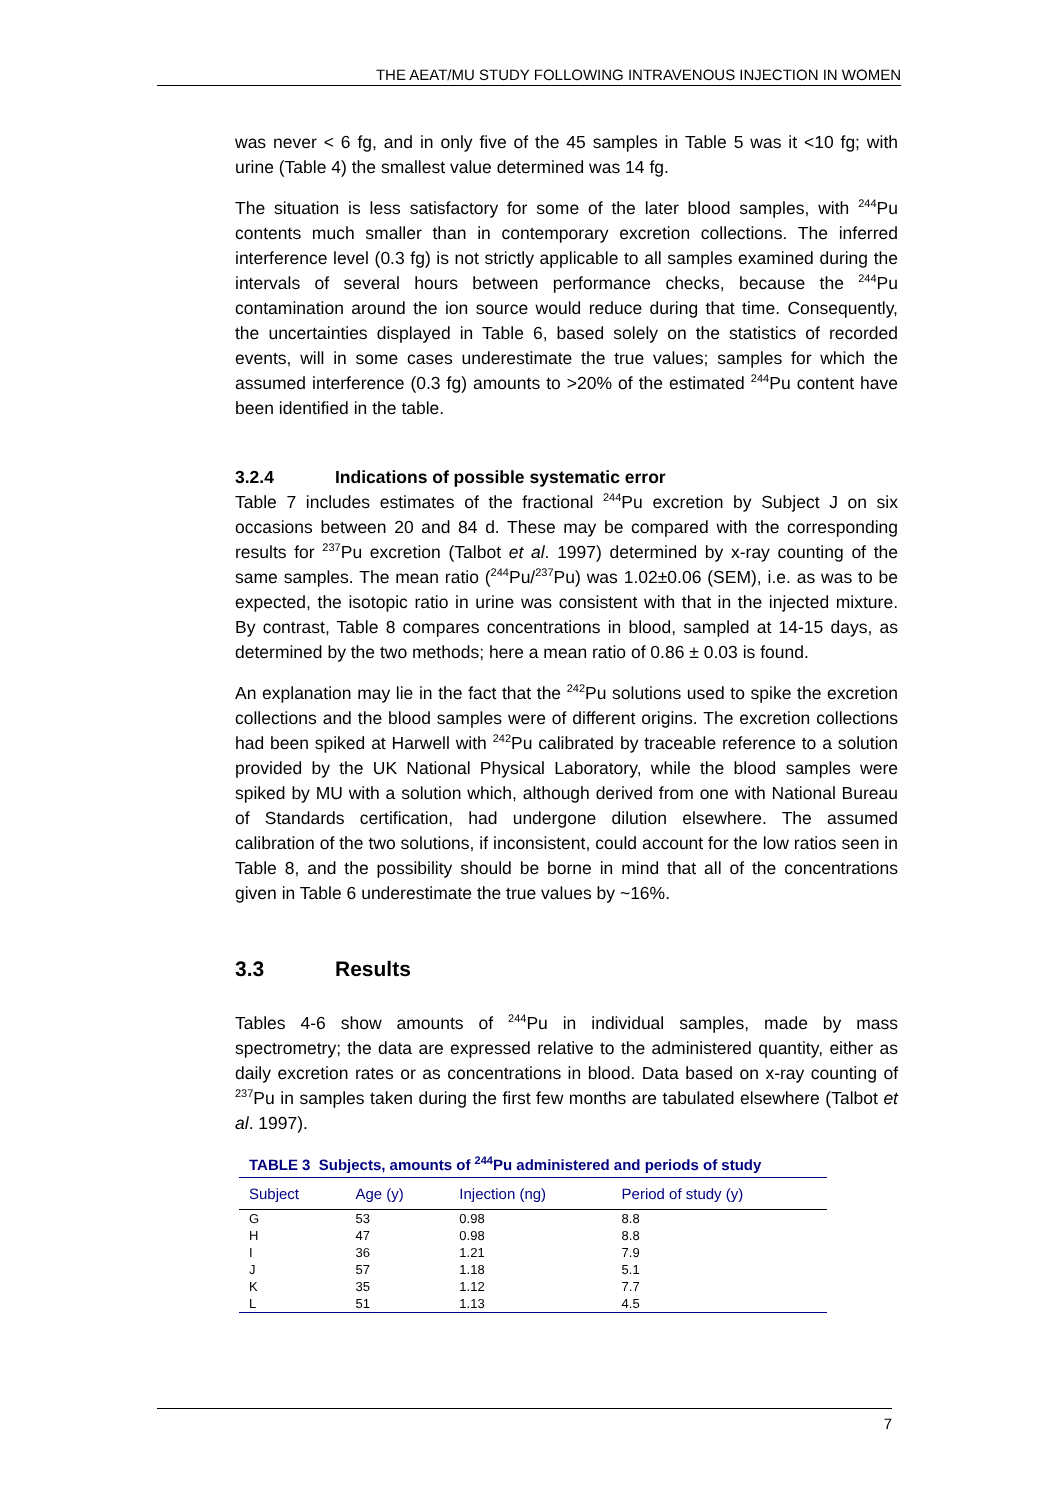THE AEAT/MU STUDY FOLLOWING INTRAVENOUS INJECTION IN WOMEN
was never < 6 fg, and in only five of the 45 samples in Table 5 was it <10 fg; with urine (Table 4) the smallest value determined was 14 fg.
The situation is less satisfactory for some of the later blood samples, with <sup>244</sup>Pu contents much smaller than in contemporary excretion collections. The inferred interference level (0.3 fg) is not strictly applicable to all samples examined during the intervals of several hours between performance checks, because the <sup>244</sup>Pu contamination around the ion source would reduce during that time. Consequently, the uncertainties displayed in Table 6, based solely on the statistics of recorded events, will in some cases underestimate the true values; samples for which the assumed interference (0.3 fg) amounts to >20% of the estimated <sup>244</sup>Pu content have been identified in the table.
3.2.4 Indications of possible systematic error
Table 7 includes estimates of the fractional <sup>244</sup>Pu excretion by Subject J on six occasions between 20 and 84 d. These may be compared with the corresponding results for <sup>237</sup>Pu excretion (Talbot et al. 1997) determined by x-ray counting of the same samples. The mean ratio (<sup>244</sup>Pu/<sup>237</sup>Pu) was 1.02±0.06 (SEM), i.e. as was to be expected, the isotopic ratio in urine was consistent with that in the injected mixture. By contrast, Table 8 compares concentrations in blood, sampled at 14-15 days, as determined by the two methods; here a mean ratio of 0.86 ± 0.03 is found.
An explanation may lie in the fact that the <sup>242</sup>Pu solutions used to spike the excretion collections and the blood samples were of different origins. The excretion collections had been spiked at Harwell with <sup>242</sup>Pu calibrated by traceable reference to a solution provided by the UK National Physical Laboratory, while the blood samples were spiked by MU with a solution which, although derived from one with National Bureau of Standards certification, had undergone dilution elsewhere. The assumed calibration of the two solutions, if inconsistent, could account for the low ratios seen in Table 8, and the possibility should be borne in mind that all of the concentrations given in Table 6 underestimate the true values by ~16%.
3.3 Results
Tables 4-6 show amounts of <sup>244</sup>Pu in individual samples, made by mass spectrometry; the data are expressed relative to the administered quantity, either as daily excretion rates or as concentrations in blood. Data based on x-ray counting of <sup>237</sup>Pu in samples taken during the first few months are tabulated elsewhere (Talbot et al. 1997).
TABLE 3 Subjects, amounts of <sup>244</sup>Pu administered and periods of study
| Subject | Age (y) | Injection (ng) | Period of study (y) |
| --- | --- | --- | --- |
| G | 53 | 0.98 | 8.8 |
| H | 47 | 0.98 | 8.8 |
| I | 36 | 1.21 | 7.9 |
| J | 57 | 1.18 | 5.1 |
| K | 35 | 1.12 | 7.7 |
| L | 51 | 1.13 | 4.5 |
7